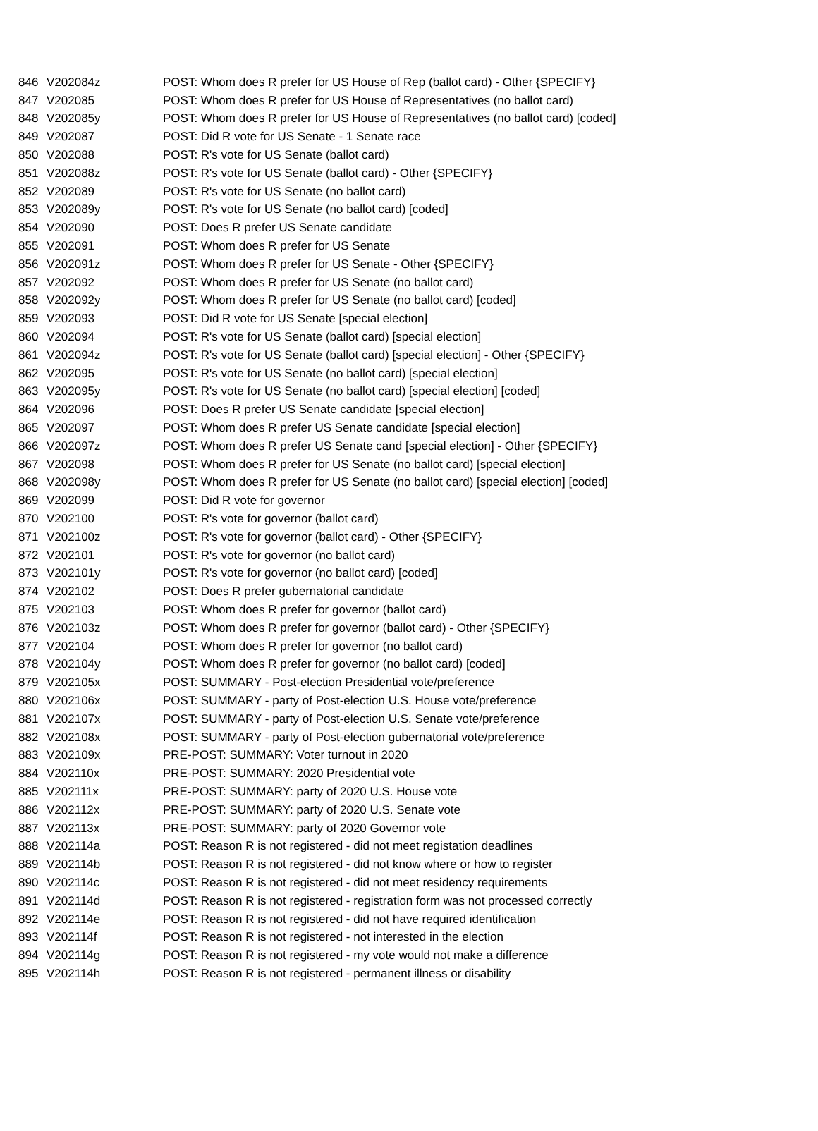| 846 | V202084z | POST: Whom does R prefer for US House of Rep (ballot card) - Other {SPECIFY} |
| 847 | V202085 | POST: Whom does R prefer for US House of Representatives (no ballot card) |
| 848 | V202085y | POST: Whom does R prefer for US House of Representatives (no ballot card) [coded] |
| 849 | V202087 | POST: Did R vote for US Senate - 1 Senate race |
| 850 | V202088 | POST: R's vote for US Senate (ballot card) |
| 851 | V202088z | POST: R's vote for US Senate (ballot card) - Other {SPECIFY} |
| 852 | V202089 | POST: R's vote for US Senate (no ballot card) |
| 853 | V202089y | POST: R's vote for US Senate (no ballot card) [coded] |
| 854 | V202090 | POST: Does R prefer US Senate candidate |
| 855 | V202091 | POST: Whom does R prefer for US Senate |
| 856 | V202091z | POST: Whom does R prefer for US Senate - Other {SPECIFY} |
| 857 | V202092 | POST: Whom does R prefer for US Senate (no ballot card) |
| 858 | V202092y | POST: Whom does R prefer for US Senate (no ballot card) [coded] |
| 859 | V202093 | POST: Did R vote for US Senate [special election] |
| 860 | V202094 | POST: R's vote for US Senate (ballot card) [special election] |
| 861 | V202094z | POST: R's vote for US Senate (ballot card) [special election] - Other {SPECIFY} |
| 862 | V202095 | POST: R's vote for US Senate (no ballot card) [special election] |
| 863 | V202095y | POST: R's vote for US Senate (no ballot card) [special election] [coded] |
| 864 | V202096 | POST: Does R prefer US Senate candidate [special election] |
| 865 | V202097 | POST: Whom does R prefer US Senate candidate [special election] |
| 866 | V202097z | POST: Whom does R prefer US Senate cand [special election] - Other {SPECIFY} |
| 867 | V202098 | POST: Whom does R prefer for US Senate (no ballot card) [special election] |
| 868 | V202098y | POST: Whom does R prefer for US Senate (no ballot card) [special election] [coded] |
| 869 | V202099 | POST: Did R vote for governor |
| 870 | V202100 | POST: R's vote for governor (ballot card) |
| 871 | V202100z | POST: R's vote for governor (ballot card) - Other {SPECIFY} |
| 872 | V202101 | POST: R's vote for governor (no ballot card) |
| 873 | V202101y | POST: R's vote for governor (no ballot card) [coded] |
| 874 | V202102 | POST: Does R prefer gubernatorial candidate |
| 875 | V202103 | POST: Whom does R prefer for governor (ballot card) |
| 876 | V202103z | POST: Whom does R prefer for governor (ballot card) - Other {SPECIFY} |
| 877 | V202104 | POST: Whom does R prefer for governor (no ballot card) |
| 878 | V202104y | POST: Whom does R prefer for governor (no ballot card) [coded] |
| 879 | V202105x | POST: SUMMARY - Post-election Presidential vote/preference |
| 880 | V202106x | POST: SUMMARY - party of Post-election U.S. House vote/preference |
| 881 | V202107x | POST: SUMMARY - party of Post-election U.S. Senate vote/preference |
| 882 | V202108x | POST: SUMMARY - party of Post-election gubernatorial vote/preference |
| 883 | V202109x | PRE-POST: SUMMARY: Voter turnout in 2020 |
| 884 | V202110x | PRE-POST: SUMMARY: 2020 Presidential vote |
| 885 | V202111x | PRE-POST: SUMMARY: party of 2020 U.S. House vote |
| 886 | V202112x | PRE-POST: SUMMARY: party of 2020 U.S. Senate vote |
| 887 | V202113x | PRE-POST: SUMMARY: party of 2020 Governor vote |
| 888 | V202114a | POST: Reason R is not registered - did not meet registation deadlines |
| 889 | V202114b | POST: Reason R is not registered - did not know where or how to register |
| 890 | V202114c | POST: Reason R is not registered - did not meet residency requirements |
| 891 | V202114d | POST: Reason R is not registered - registration form was not processed correctly |
| 892 | V202114e | POST: Reason R is not registered - did not have required identification |
| 893 | V202114f | POST: Reason R is not registered - not interested in the election |
| 894 | V202114g | POST: Reason R is not registered - my vote would not make a difference |
| 895 | V202114h | POST: Reason R is not registered - permanent illness or disability |